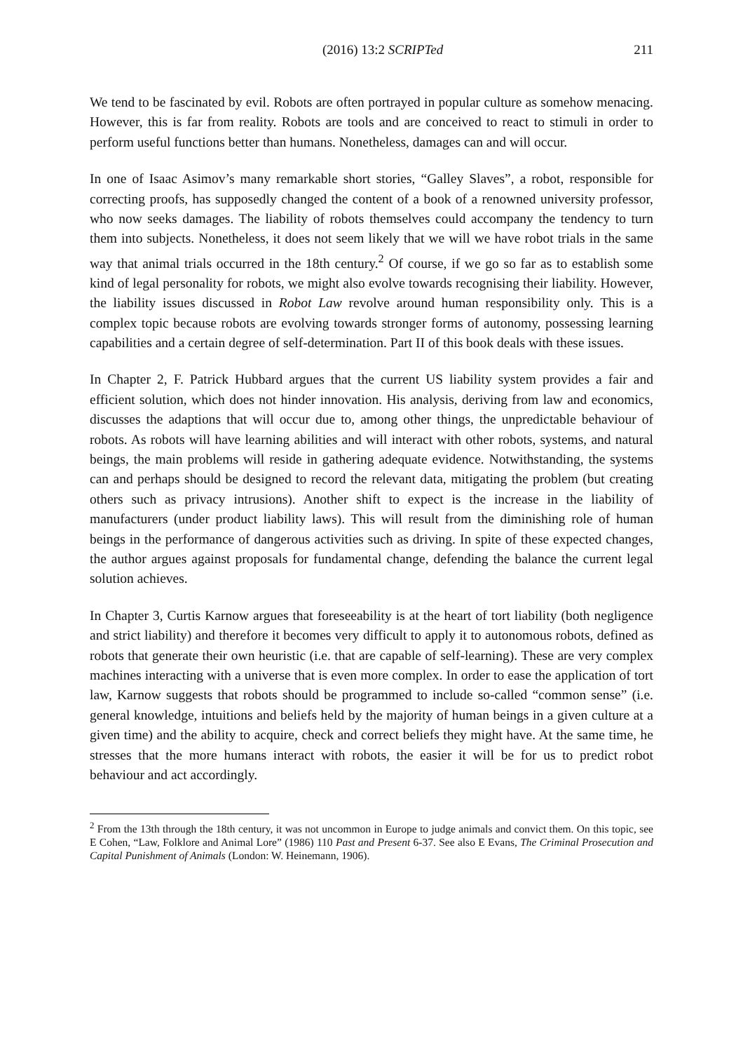(2016) 13:2 SCRIPTed 211
We tend to be fascinated by evil. Robots are often portrayed in popular culture as somehow menacing. However, this is far from reality. Robots are tools and are conceived to react to stimuli in order to perform useful functions better than humans. Nonetheless, damages can and will occur.
In one of Isaac Asimov’s many remarkable short stories, “Galley Slaves”, a robot, responsible for correcting proofs, has supposedly changed the content of a book of a renowned university professor, who now seeks damages. The liability of robots themselves could accompany the tendency to turn them into subjects. Nonetheless, it does not seem likely that we will we have robot trials in the same way that animal trials occurred in the 18th century.<sup>2</sup> Of course, if we go so far as to establish some kind of legal personality for robots, we might also evolve towards recognising their liability. However, the liability issues discussed in Robot Law revolve around human responsibility only. This is a complex topic because robots are evolving towards stronger forms of autonomy, possessing learning capabilities and a certain degree of self-determination. Part II of this book deals with these issues.
In Chapter 2, F. Patrick Hubbard argues that the current US liability system provides a fair and efficient solution, which does not hinder innovation. His analysis, deriving from law and economics, discusses the adaptions that will occur due to, among other things, the unpredictable behaviour of robots. As robots will have learning abilities and will interact with other robots, systems, and natural beings, the main problems will reside in gathering adequate evidence. Notwithstanding, the systems can and perhaps should be designed to record the relevant data, mitigating the problem (but creating others such as privacy intrusions). Another shift to expect is the increase in the liability of manufacturers (under product liability laws). This will result from the diminishing role of human beings in the performance of dangerous activities such as driving. In spite of these expected changes, the author argues against proposals for fundamental change, defending the balance the current legal solution achieves.
In Chapter 3, Curtis Karnow argues that foreseeability is at the heart of tort liability (both negligence and strict liability) and therefore it becomes very difficult to apply it to autonomous robots, defined as robots that generate their own heuristic (i.e. that are capable of self-learning). These are very complex machines interacting with a universe that is even more complex. In order to ease the application of tort law, Karnow suggests that robots should be programmed to include so-called “common sense” (i.e. general knowledge, intuitions and beliefs held by the majority of human beings in a given culture at a given time) and the ability to acquire, check and correct beliefs they might have. At the same time, he stresses that the more humans interact with robots, the easier it will be for us to predict robot behaviour and act accordingly.
<sup>2</sup> From the 13th through the 18th century, it was not uncommon in Europe to judge animals and convict them. On this topic, see E Cohen, “Law, Folklore and Animal Lore” (1986) 110 Past and Present 6-37. See also E Evans, The Criminal Prosecution and Capital Punishment of Animals (London: W. Heinemann, 1906).